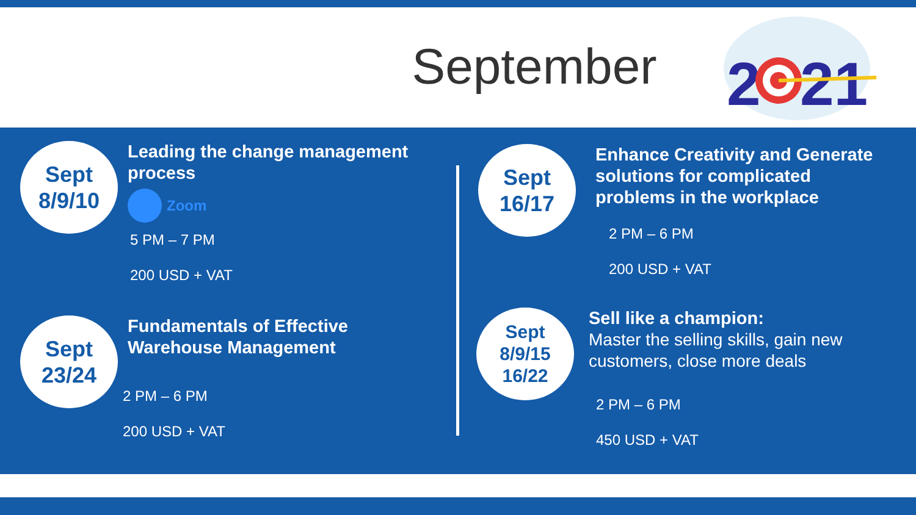September
2
21
Sept
8/9/10
Leading the change management
process
Zoom
5 PM – 7 PM
200 USD + VAT
Sept
23/24
Fundamentals of Effective
Warehouse Management
2 PM – 6 PM
200 USD + VAT
Sept
16/17
Enhance Creativity and Generate
solutions for complicated
problems in the workplace
2 PM – 6 PM
200 USD + VAT
Sept
8/9/15
16/22
Sell like a champion:
Master the selling skills, gain new
customers, close more deals
2 PM – 6 PM
450 USD + VAT